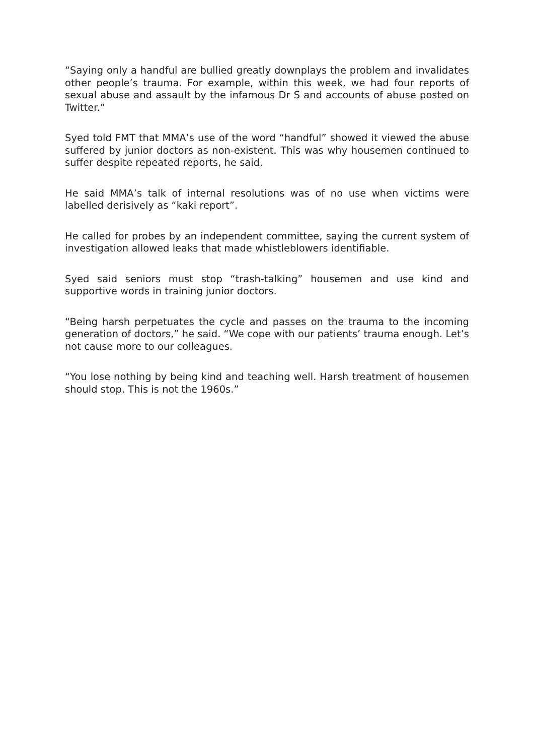“Saying only a handful are bullied greatly downplays the problem and invalidates other people’s trauma. For example, within this week, we had four reports of sexual abuse and assault by the infamous Dr S and accounts of abuse posted on Twitter.”
Syed told FMT that MMA’s use of the word “handful” showed it viewed the abuse suffered by junior doctors as non-existent. This was why housemen continued to suffer despite repeated reports, he said.
He said MMA’s talk of internal resolutions was of no use when victims were labelled derisively as “kaki report”.
He called for probes by an independent committee, saying the current system of investigation allowed leaks that made whistleblowers identifiable.
Syed said seniors must stop “trash-talking” housemen and use kind and supportive words in training junior doctors.
“Being harsh perpetuates the cycle and passes on the trauma to the incoming generation of doctors,” he said. “We cope with our patients’ trauma enough. Let’s not cause more to our colleagues.
“You lose nothing by being kind and teaching well. Harsh treatment of housemen should stop. This is not the 1960s.”